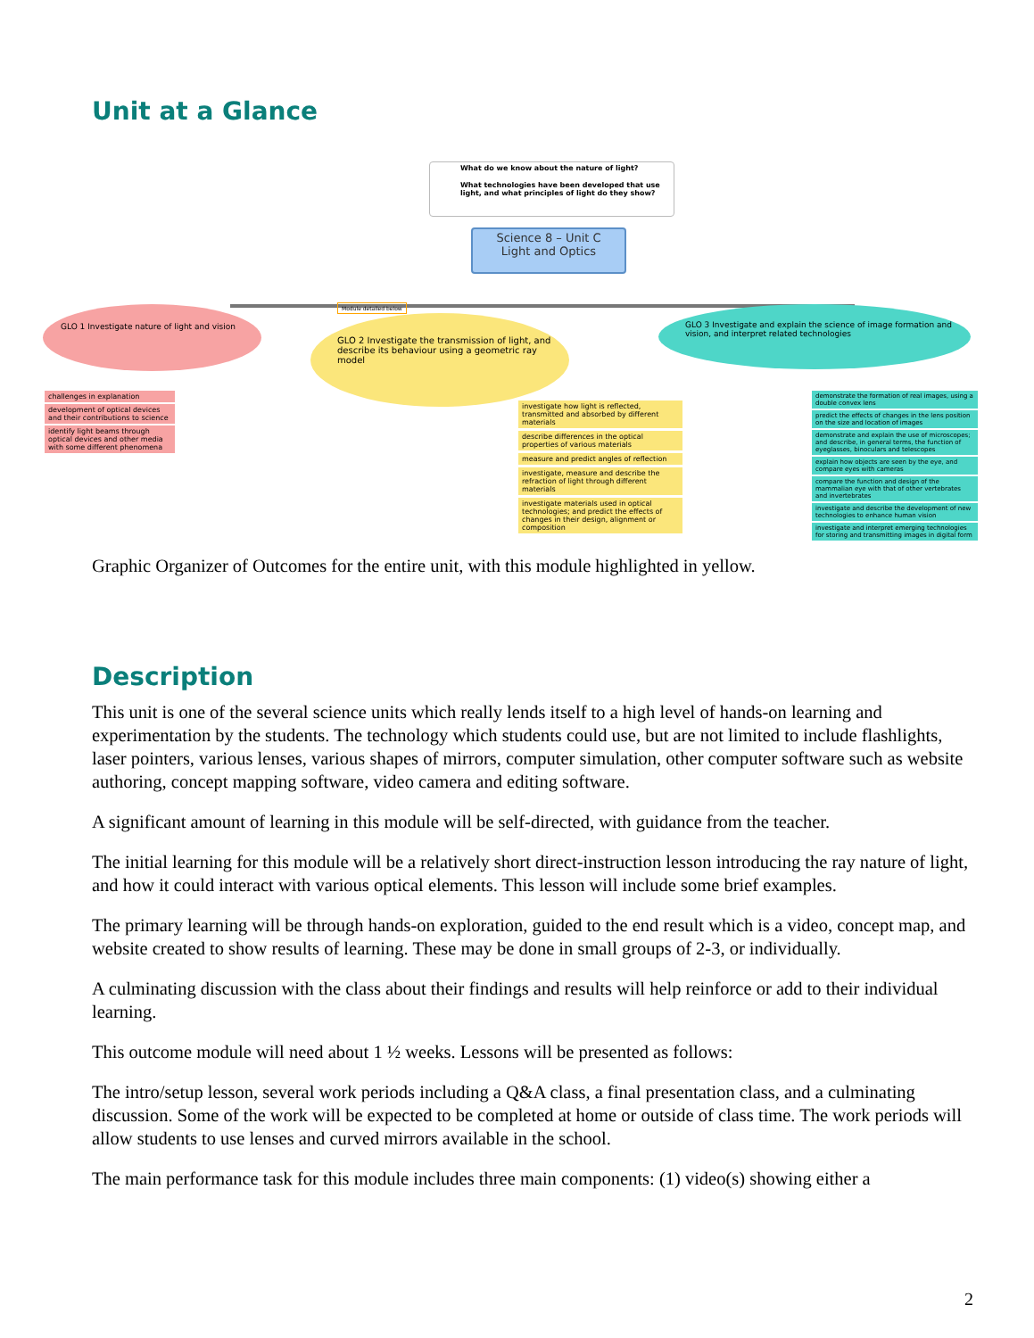Unit at a Glance
What do we know about the nature of light?
What technologies have been developed that use light, and what principles of light do they show?
Science 8 – Unit C
Light and Optics
Module detailed below
GLO 1 Investigate nature of light and vision
GLO 2 Investigate the transmission of light, and describe its behaviour using a geometric ray model
GLO 3 Investigate and explain the science of image formation and vision, and interpret related technologies
challenges in explanation
development of optical devices and their contributions to science
identify light beams through optical devices and other media with some different phenomena
investigate how light is reflected, transmitted and absorbed by different materials
describe differences in the optical properties of various materials
measure and predict angles of reflection
investigate, measure and describe the refraction of light through different materials
investigate materials used in optical technologies; and predict the effects of changes in their design, alignment or composition
demonstrate the formation of real images, using a double convex lens
predict the effects of changes in the lens position on the size and location of images
demonstrate and explain the use of microscopes; and describe, in general terms, the function of eyeglasses, binoculars and telescopes
explain how objects are seen by the eye, and compare eyes with cameras
compare the function and design of the mammalian eye with that of other vertebrates and invertebrates
investigate and describe the development of new technologies to enhance human vision
investigate and interpret emerging technologies for storing and transmitting images in digital form
Graphic Organizer of Outcomes for the entire unit, with this module highlighted in yellow.
Description
This unit is one of the several science units which really lends itself to a high level of hands-on learning and experimentation by the students. The technology which students could use, but are not limited to include flashlights, laser pointers, various lenses, various shapes of mirrors, computer simulation, other computer software such as website authoring, concept mapping software, video camera and editing software.
A significant amount of learning in this module will be self-directed, with guidance from the teacher.
The initial learning for this module will be a relatively short direct-instruction lesson introducing the ray nature of light, and how it could interact with various optical elements. This lesson will include some brief examples.
The primary learning will be through hands-on exploration, guided to the end result which is a video, concept map, and website created to show results of learning. These may be done in small groups of 2-3, or individually.
A culminating discussion with the class about their findings and results will help reinforce or add to their individual learning.
This outcome module will need about 1 ½ weeks. Lessons will be presented as follows:
The intro/setup lesson, several work periods including a Q&A class, a final presentation class, and a culminating discussion. Some of the work will be expected to be completed at home or outside of class time. The work periods will allow students to use lenses and curved mirrors available in the school.
The main performance task for this module includes three main components: (1) video(s) showing either a
2